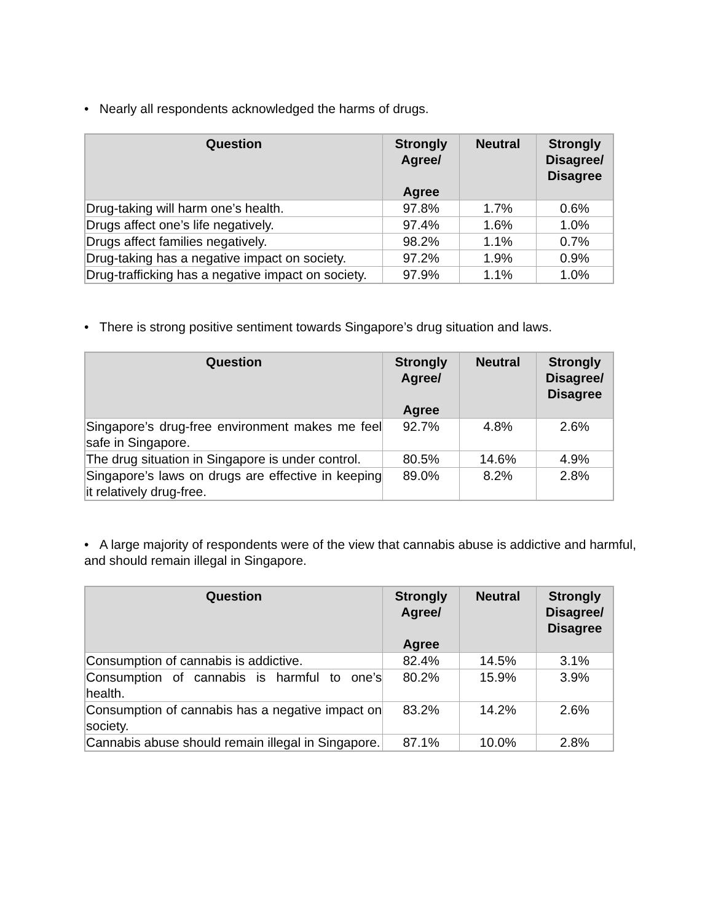• Nearly all respondents acknowledged the harms of drugs.
| Question | Strongly Agree/ Agree | Neutral | Strongly Disagree/ Disagree |
| --- | --- | --- | --- |
| Drug-taking will harm one’s health. | 97.8% | 1.7% | 0.6% |
| Drugs affect one’s life negatively. | 97.4% | 1.6% | 1.0% |
| Drugs affect families negatively. | 98.2% | 1.1% | 0.7% |
| Drug-taking has a negative impact on society. | 97.2% | 1.9% | 0.9% |
| Drug-trafficking has a negative impact on society. | 97.9% | 1.1% | 1.0% |
• There is strong positive sentiment towards Singapore’s drug situation and laws.
| Question | Strongly Agree/ Agree | Neutral | Strongly Disagree/ Disagree |
| --- | --- | --- | --- |
| Singapore’s drug-free environment makes me feel safe in Singapore. | 92.7% | 4.8% | 2.6% |
| The drug situation in Singapore is under control. | 80.5% | 14.6% | 4.9% |
| Singapore’s laws on drugs are effective in keeping it relatively drug-free. | 89.0% | 8.2% | 2.8% |
• A large majority of respondents were of the view that cannabis abuse is addictive and harmful, and should remain illegal in Singapore.
| Question | Strongly Agree/ Agree | Neutral | Strongly Disagree/ Disagree |
| --- | --- | --- | --- |
| Consumption of cannabis is addictive. | 82.4% | 14.5% | 3.1% |
| Consumption of cannabis is harmful to one’s health. | 80.2% | 15.9% | 3.9% |
| Consumption of cannabis has a negative impact on society. | 83.2% | 14.2% | 2.6% |
| Cannabis abuse should remain illegal in Singapore. | 87.1% | 10.0% | 2.8% |